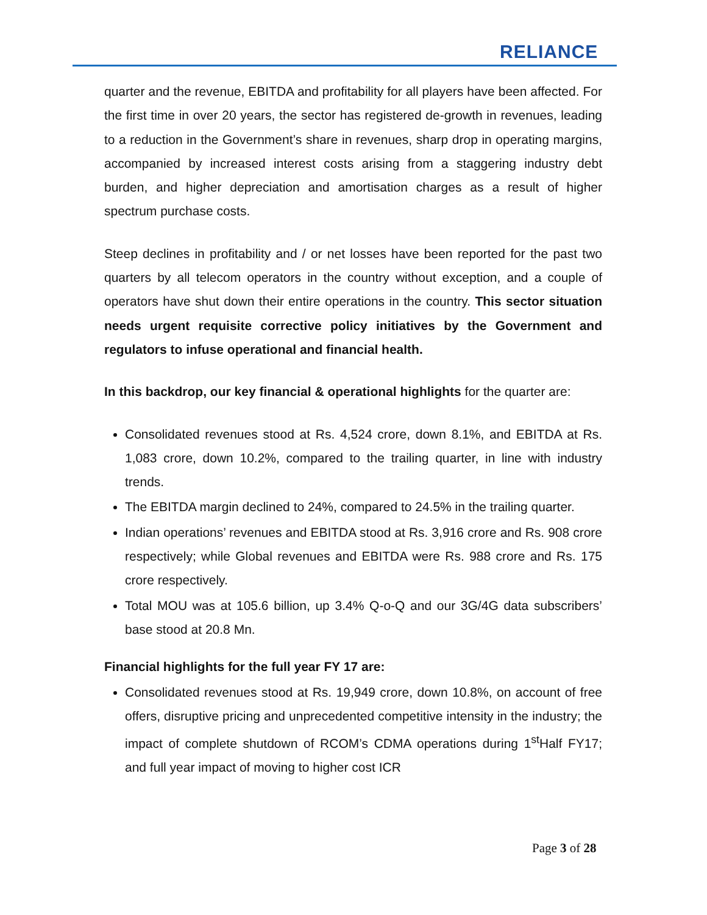RELIANCE
quarter and the revenue, EBITDA and profitability for all players have been affected. For the first time in over 20 years, the sector has registered de-growth in revenues, leading to a reduction in the Government’s share in revenues, sharp drop in operating margins, accompanied by increased interest costs arising from a staggering industry debt burden, and higher depreciation and amortisation charges as a result of higher spectrum purchase costs.
Steep declines in profitability and / or net losses have been reported for the past two quarters by all telecom operators in the country without exception, and a couple of operators have shut down their entire operations in the country. This sector situation needs urgent requisite corrective policy initiatives by the Government and regulators to infuse operational and financial health.
In this backdrop, our key financial & operational highlights for the quarter are:
Consolidated revenues stood at Rs. 4,524 crore, down 8.1%, and EBITDA at Rs. 1,083 crore, down 10.2%, compared to the trailing quarter, in line with industry trends.
The EBITDA margin declined to 24%, compared to 24.5% in the trailing quarter.
Indian operations’ revenues and EBITDA stood at Rs. 3,916 crore and Rs. 908 crore respectively; while Global revenues and EBITDA were Rs. 988 crore and Rs. 175 crore respectively.
Total MOU was at 105.6 billion, up 3.4% Q-o-Q and our 3G/4G data subscribers’ base stood at 20.8 Mn.
Financial highlights for the full year FY 17 are:
Consolidated revenues stood at Rs. 19,949 crore, down 10.8%, on account of free offers, disruptive pricing and unprecedented competitive intensity in the industry; the impact of complete shutdown of RCOM’s CDMA operations during 1<sup>st</sup>Half FY17; and full year impact of moving to higher cost ICR
Page 3 of 28